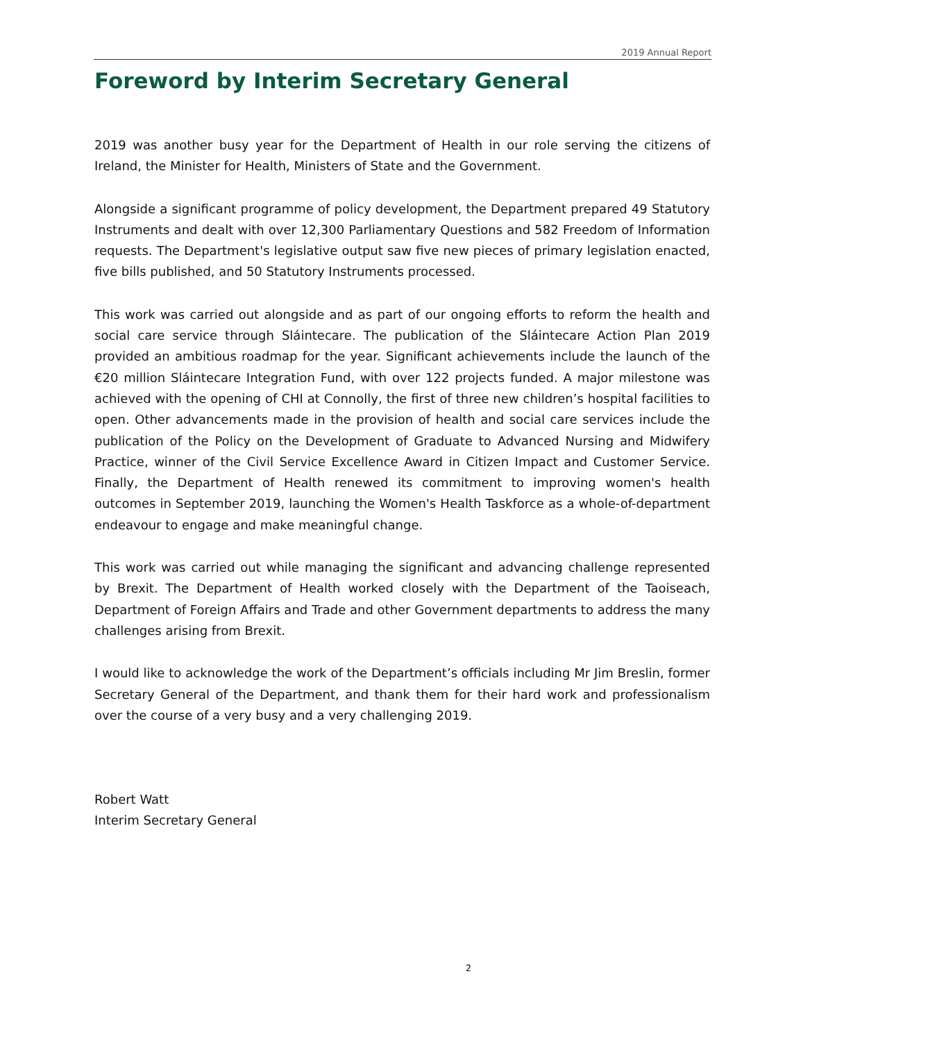2019 Annual Report
Foreword by Interim Secretary General
2019 was another busy year for the Department of Health in our role serving the citizens of Ireland, the Minister for Health, Ministers of State and the Government.
Alongside a significant programme of policy development, the Department prepared 49 Statutory Instruments and dealt with over 12,300 Parliamentary Questions and 582 Freedom of Information requests. The Department's legislative output saw five new pieces of primary legislation enacted, five bills published, and 50 Statutory Instruments processed.
This work was carried out alongside and as part of our ongoing efforts to reform the health and social care service through Sláintecare. The publication of the Sláintecare Action Plan 2019 provided an ambitious roadmap for the year. Significant achievements include the launch of the €20 million Sláintecare Integration Fund, with over 122 projects funded. A major milestone was achieved with the opening of CHI at Connolly, the first of three new children’s hospital facilities to open. Other advancements made in the provision of health and social care services include the publication of the Policy on the Development of Graduate to Advanced Nursing and Midwifery Practice, winner of the Civil Service Excellence Award in Citizen Impact and Customer Service. Finally, the Department of Health renewed its commitment to improving women's health outcomes in September 2019, launching the Women's Health Taskforce as a whole-of-department endeavour to engage and make meaningful change.
This work was carried out while managing the significant and advancing challenge represented by Brexit. The Department of Health worked closely with the Department of the Taoiseach, Department of Foreign Affairs and Trade and other Government departments to address the many challenges arising from Brexit.
I would like to acknowledge the work of the Department’s officials including Mr Jim Breslin, former Secretary General of the Department, and thank them for their hard work and professionalism over the course of a very busy and a very challenging 2019.
Robert Watt
Interim Secretary General
2